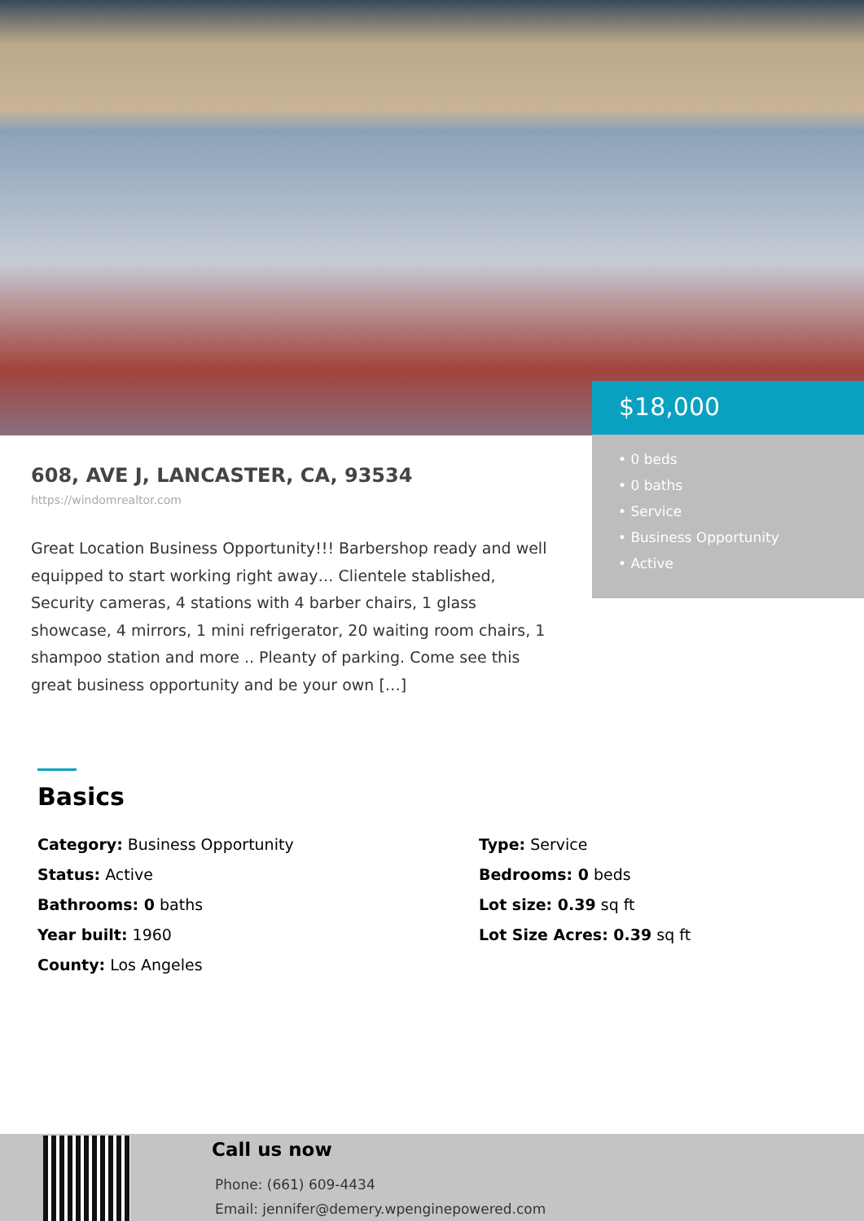$18,000
• 0 beds
• 0 baths
• Service
• Business Opportunity
• Active
608, AVE J, LANCASTER, CA, 93534
https://windomrealtor.com
Great Location Business Opportunity!!! Barbershop ready and well equipped to start working right away… Clientele stablished, Security cameras, 4 stations with 4 barber chairs, 1 glass showcase, 4 mirrors, 1 mini refrigerator, 20 waiting room chairs, 1 shampoo station and more .. Pleanty of parking. Come see this great business opportunity and be your own […]
Basics
Category: Business Opportunity
Type: Service
Status: Active
Bedrooms: 0 beds
Bathrooms: 0 baths
Lot size: 0.39 sq ft
Year built: 1960
Lot Size Acres: 0.39 sq ft
County: Los Angeles
Call us now
Phone: (661) 609-4434
Email: jennifer@demery.wpenginepowered.com